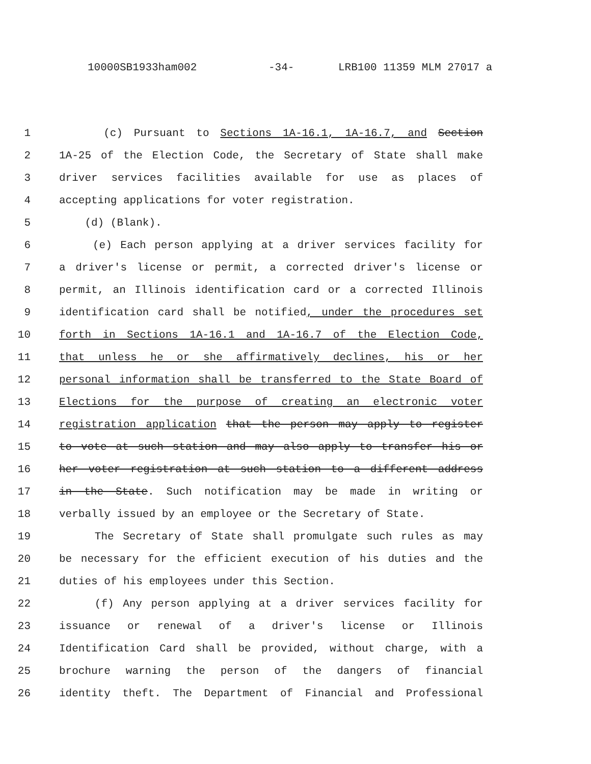10000SB1933ham002 -34- LRB100 11359 MLM 27017 a
1 (c) Pursuant to Sections 1A-16.1, 1A-16.7, and Section
2 1A-25 of the Election Code, the Secretary of State shall make
3 driver services facilities available for use as places of
4 accepting applications for voter registration.
5 (d) (Blank).
6 (e) Each person applying at a driver services facility for
7 a driver's license or permit, a corrected driver's license or
8 permit, an Illinois identification card or a corrected Illinois
9 identification card shall be notified, under the procedures set
10 forth in Sections 1A-16.1 and 1A-16.7 of the Election Code,
11 that unless he or she affirmatively declines, his or her
12 personal information shall be transferred to the State Board of
13 Elections for the purpose of creating an electronic voter
14 registration application that the person may apply to register
15 to vote at such station and may also apply to transfer his or
16 her voter registration at such station to a different address
17 in the State. Such notification may be made in writing or
18 verbally issued by an employee or the Secretary of State.
19 The Secretary of State shall promulgate such rules as may
20 be necessary for the efficient execution of his duties and the
21 duties of his employees under this Section.
22 (f) Any person applying at a driver services facility for
23 issuance or renewal of a driver's license or Illinois
24 Identification Card shall be provided, without charge, with a
25 brochure warning the person of the dangers of financial
26 identity theft. The Department of Financial and Professional